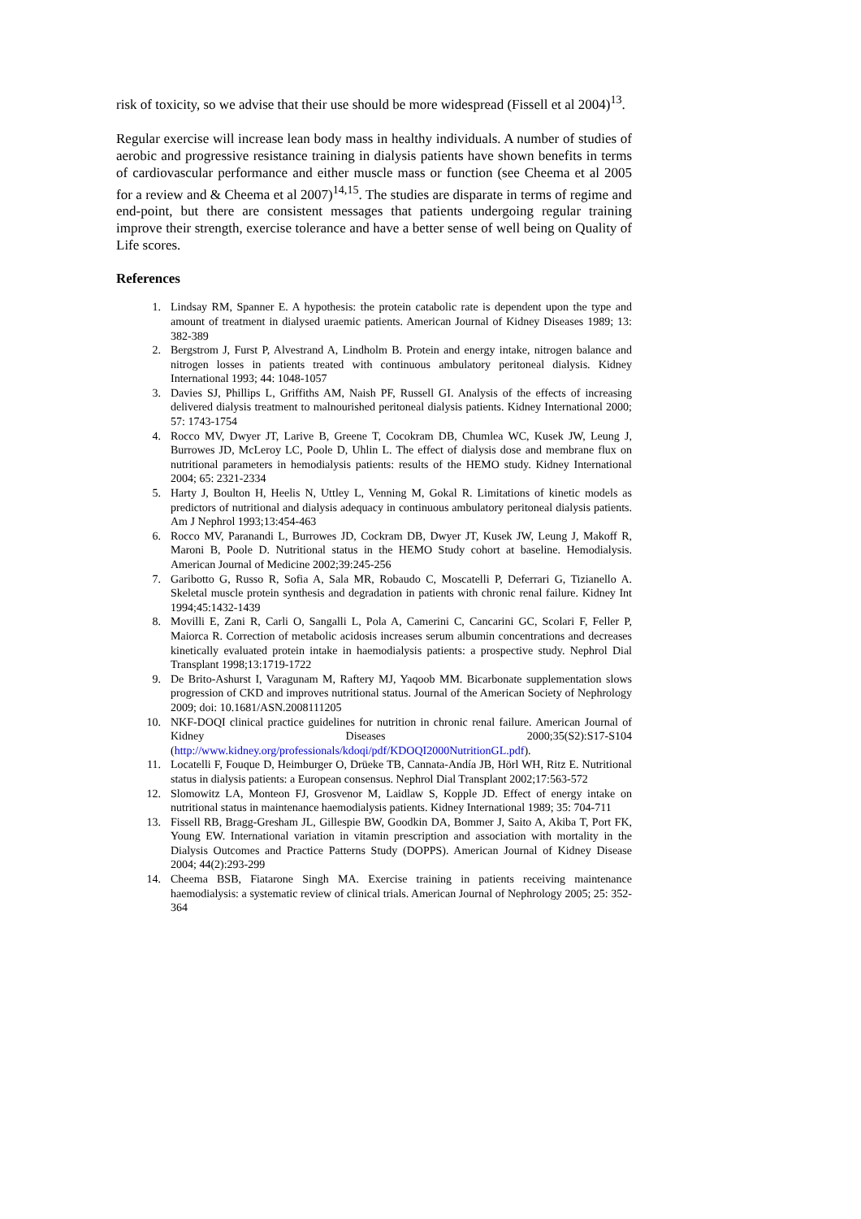risk of toxicity, so we advise that their use should be more widespread (Fissell et al 2004)<sup>13</sup>.
Regular exercise will increase lean body mass in healthy individuals. A number of studies of aerobic and progressive resistance training in dialysis patients have shown benefits in terms of cardiovascular performance and either muscle mass or function (see Cheema et al 2005 for a review and & Cheema et al 2007)<sup>14,15</sup>. The studies are disparate in terms of regime and end-point, but there are consistent messages that patients undergoing regular training improve their strength, exercise tolerance and have a better sense of well being on Quality of Life scores.
References
1. Lindsay RM, Spanner E. A hypothesis: the protein catabolic rate is dependent upon the type and amount of treatment in dialysed uraemic patients. American Journal of Kidney Diseases 1989; 13: 382-389
2. Bergstrom J, Furst P, Alvestrand A, Lindholm B. Protein and energy intake, nitrogen balance and nitrogen losses in patients treated with continuous ambulatory peritoneal dialysis. Kidney International 1993; 44: 1048-1057
3. Davies SJ, Phillips L, Griffiths AM, Naish PF, Russell GI. Analysis of the effects of increasing delivered dialysis treatment to malnourished peritoneal dialysis patients. Kidney International 2000; 57: 1743-1754
4. Rocco MV, Dwyer JT, Larive B, Greene T, Cocokram DB, Chumlea WC, Kusek JW, Leung J, Burrowes JD, McLeroy LC, Poole D, Uhlin L. The effect of dialysis dose and membrane flux on nutritional parameters in hemodialysis patients: results of the HEMO study. Kidney International 2004; 65: 2321-2334
5. Harty J, Boulton H, Heelis N, Uttley L, Venning M, Gokal R. Limitations of kinetic models as predictors of nutritional and dialysis adequacy in continuous ambulatory peritoneal dialysis patients. Am J Nephrol 1993;13:454-463
6. Rocco MV, Paranandi L, Burrowes JD, Cockram DB, Dwyer JT, Kusek JW, Leung J, Makoff R, Maroni B, Poole D. Nutritional status in the HEMO Study cohort at baseline. Hemodialysis. American Journal of Medicine 2002;39:245-256
7. Garibotto G, Russo R, Sofia A, Sala MR, Robaudo C, Moscatelli P, Deferrari G, Tizianello A. Skeletal muscle protein synthesis and degradation in patients with chronic renal failure. Kidney Int 1994;45:1432-1439
8. Movilli E, Zani R, Carli O, Sangalli L, Pola A, Camerini C, Cancarini GC, Scolari F, Feller P, Maiorca R. Correction of metabolic acidosis increases serum albumin concentrations and decreases kinetically evaluated protein intake in haemodialysis patients: a prospective study. Nephrol Dial Transplant 1998;13:1719-1722
9. De Brito-Ashurst I, Varagunam M, Raftery MJ, Yaqoob MM. Bicarbonate supplementation slows progression of CKD and improves nutritional status. Journal of the American Society of Nephrology 2009; doi: 10.1681/ASN.2008111205
10. NKF-DOQI clinical practice guidelines for nutrition in chronic renal failure. American Journal of Kidney Diseases 2000;35(S2):S17-S104 (http://www.kidney.org/professionals/kdoqi/pdf/KDOQI2000NutritionGL.pdf).
11. Locatelli F, Fouque D, Heimburger O, Drüeke TB, Cannata-Andía JB, Hörl WH, Ritz E. Nutritional status in dialysis patients: a European consensus. Nephrol Dial Transplant 2002;17:563-572
12. Slomowitz LA, Monteon FJ, Grosvenor M, Laidlaw S, Kopple JD. Effect of energy intake on nutritional status in maintenance haemodialysis patients. Kidney International 1989; 35: 704-711
13. Fissell RB, Bragg-Gresham JL, Gillespie BW, Goodkin DA, Bommer J, Saito A, Akiba T, Port FK, Young EW. International variation in vitamin prescription and association with mortality in the Dialysis Outcomes and Practice Patterns Study (DOPPS). American Journal of Kidney Disease 2004; 44(2):293-299
14. Cheema BSB, Fiatarone Singh MA. Exercise training in patients receiving maintenance haemodialysis: a systematic review of clinical trials. American Journal of Nephrology 2005; 25: 352-364